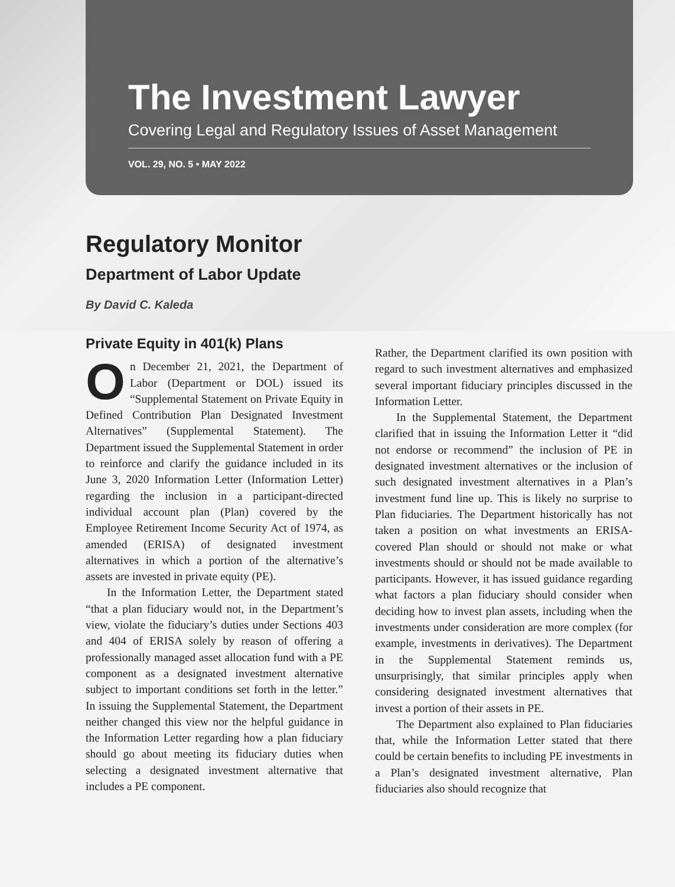The Investment Lawyer
Covering Legal and Regulatory Issues of Asset Management
VOL. 29, NO. 5 • MAY 2022
Regulatory Monitor
Department of Labor Update
By David C. Kaleda
Private Equity in 401(k) Plans
On December 21, 2021, the Department of Labor (Department or DOL) issued its “Supplemental Statement on Private Equity in Defined Contribution Plan Designated Investment Alternatives” (Supplemental Statement). The Department issued the Supplemental Statement in order to reinforce and clarify the guidance included in its June 3, 2020 Information Letter (Information Letter) regarding the inclusion in a participant-directed individual account plan (Plan) covered by the Employee Retirement Income Security Act of 1974, as amended (ERISA) of designated investment alternatives in which a portion of the alternative’s assets are invested in private equity (PE).
In the Information Letter, the Department stated “that a plan fiduciary would not, in the Department’s view, violate the fiduciary’s duties under Sections 403 and 404 of ERISA solely by reason of offering a professionally managed asset allocation fund with a PE component as a designated investment alternative subject to important conditions set forth in the letter.” In issuing the Supplemental Statement, the Department neither changed this view nor the helpful guidance in the Information Letter regarding how a plan fiduciary should go about meeting its fiduciary duties when selecting a designated investment alternative that includes a PE component.
Rather, the Department clarified its own position with regard to such investment alternatives and emphasized several important fiduciary principles discussed in the Information Letter.
In the Supplemental Statement, the Department clarified that in issuing the Information Letter it “did not endorse or recommend” the inclusion of PE in designated investment alternatives or the inclusion of such designated investment alternatives in a Plan’s investment fund line up. This is likely no surprise to Plan fiduciaries. The Department historically has not taken a position on what investments an ERISA-covered Plan should or should not make or what investments should or should not be made available to participants. However, it has issued guidance regarding what factors a plan fiduciary should consider when deciding how to invest plan assets, including when the investments under consideration are more complex (for example, investments in derivatives). The Department in the Supplemental Statement reminds us, unsurprisingly, that similar principles apply when considering designated investment alternatives that invest a portion of their assets in PE.
The Department also explained to Plan fiduciaries that, while the Information Letter stated that there could be certain benefits to including PE investments in a Plan’s designated investment alternative, Plan fiduciaries also should recognize that